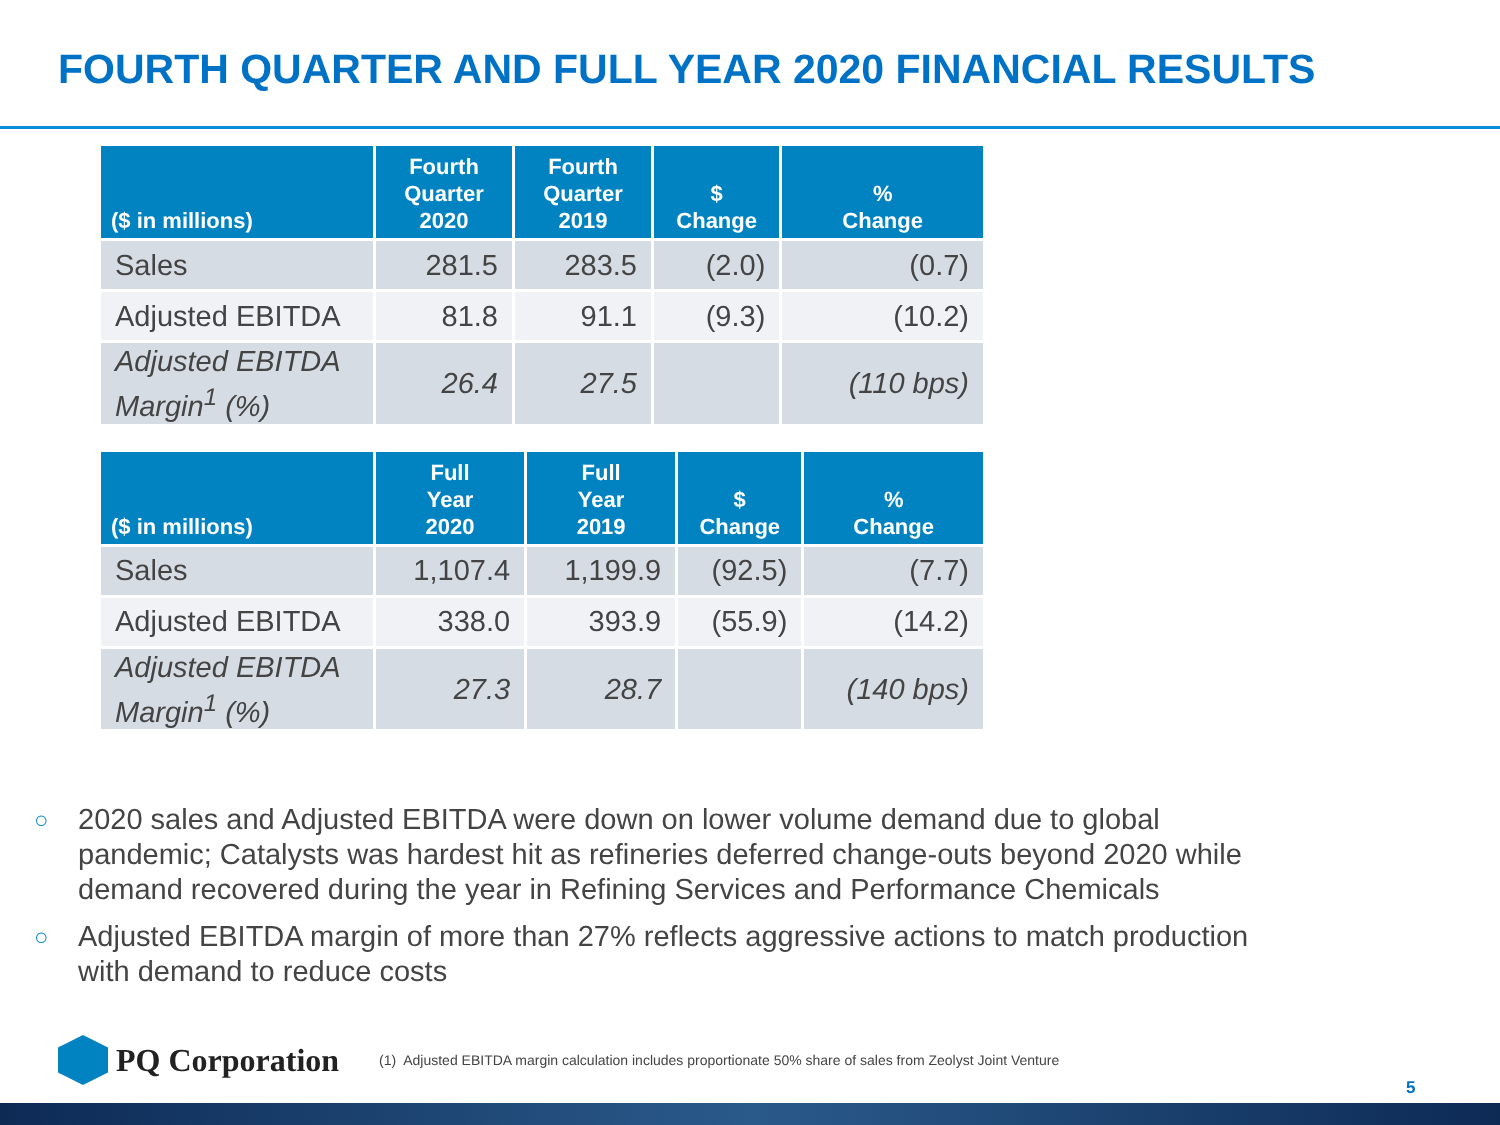FOURTH QUARTER AND FULL YEAR 2020 FINANCIAL RESULTS
| ($ in millions) | Fourth Quarter 2020 | Fourth Quarter 2019 | $ Change | % Change |
| --- | --- | --- | --- | --- |
| Sales | 281.5 | 283.5 | (2.0) | (0.7) |
| Adjusted EBITDA | 81.8 | 91.1 | (9.3) | (10.2) |
| Adjusted EBITDA Margin<sup>1</sup> (%) | 26.4 | 27.5 | | (110 bps) |
| ($ in millions) | Full Year 2020 | Full Year 2019 | $ Change | % Change |
| --- | --- | --- | --- | --- |
| Sales | 1,107.4 | 1,199.9 | (92.5) | (7.7) |
| Adjusted EBITDA | 338.0 | 393.9 | (55.9) | (14.2) |
| Adjusted EBITDA Margin<sup>1</sup> (%) | 27.3 | 28.7 | | (140 bps) |
○ 2020 sales and Adjusted EBITDA were down on lower volume demand due to global pandemic; Catalysts was hardest hit as refineries deferred change-outs beyond 2020 while demand recovered during the year in Refining Services and Performance Chemicals
○ Adjusted EBITDA margin of more than 27% reflects aggressive actions to match production with demand to reduce costs
PQ Corporation
(1) Adjusted EBITDA margin calculation includes proportionate 50% share of sales from Zeolyst Joint Venture
5